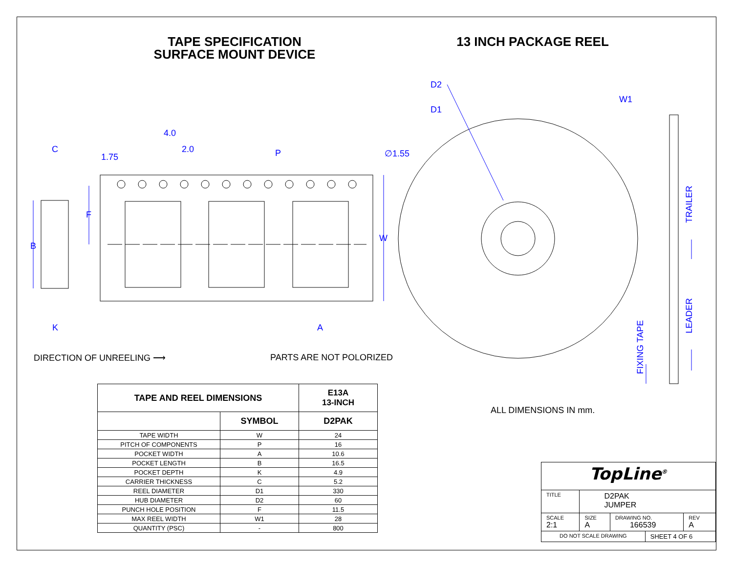TAPE SPECIFICATION
SURFACE MOUNT DEVICE
13 INCH PACKAGE REEL
C
1.75
4.0
2.0 P ∅1.55
F
B
W
K A
D2
D1
W1
TRAILER
LEADER
FIXING TAPE
DIRECTION OF UNREELING ⟶ PARTS ARE NOT POLORIZED
ALL DIMENSIONS IN mm.
| TAPE AND REEL DIMENSIONS | | E13A 13-INCH |
| --- | --- | --- |
| | SYMBOL | D2PAK |
| TAPE WIDTH | W | 24 |
| PITCH OF COMPONENTS | P | 16 |
| POCKET WIDTH | A | 10.6 |
| POCKET LENGTH | B | 16.5 |
| POCKET DEPTH | K | 4.9 |
| CARRIER THICKNESS | C | 5.2 |
| REEL DIAMETER | D1 | 330 |
| HUB DIAMETER | D2 | 60 |
| PUNCH HOLE POSITION | F | 11.5 |
| MAX REEL WIDTH | W1 | 28 |
| QUANTITY (PSC) | - | 800 |
| TopLine<sup>®</sup> | | | | |
| TITLE | D2PAK JUMPER | | | |
| SCALE 2:1 | SIZE A | DRAWING NO. 166539 | | REV A |
| DO NOT SCALE DRAWING | | | SHEET 4 OF 6 | |